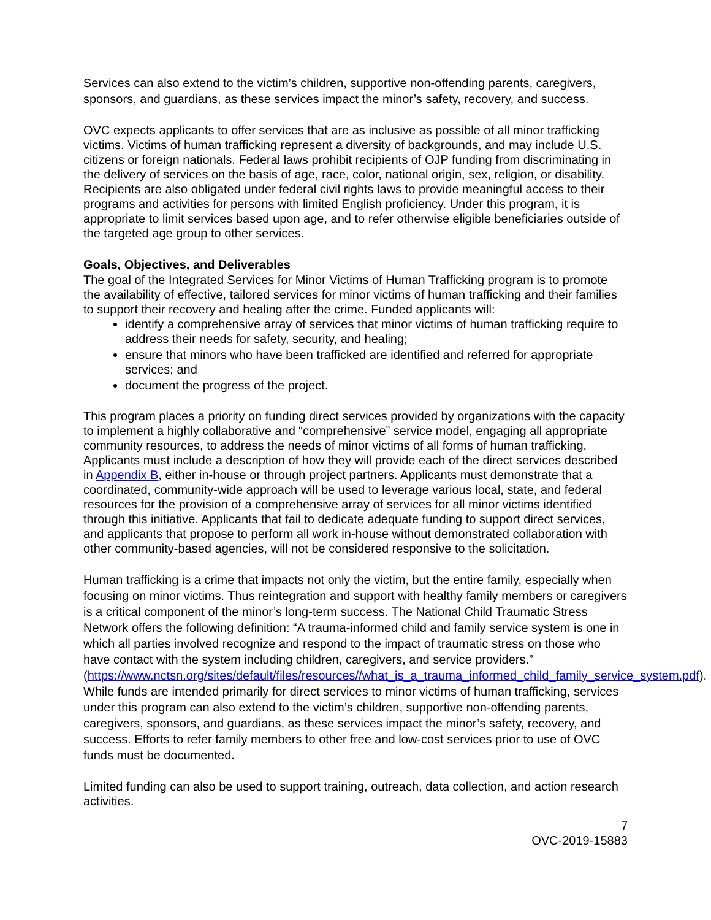Services can also extend to the victim’s children, supportive non-offending parents, caregivers, sponsors, and guardians, as these services impact the minor’s safety, recovery, and success.
OVC expects applicants to offer services that are as inclusive as possible of all minor trafficking victims. Victims of human trafficking represent a diversity of backgrounds, and may include U.S. citizens or foreign nationals. Federal laws prohibit recipients of OJP funding from discriminating in the delivery of services on the basis of age, race, color, national origin, sex, religion, or disability. Recipients are also obligated under federal civil rights laws to provide meaningful access to their programs and activities for persons with limited English proficiency. Under this program, it is appropriate to limit services based upon age, and to refer otherwise eligible beneficiaries outside of the targeted age group to other services.
Goals, Objectives, and Deliverables
The goal of the Integrated Services for Minor Victims of Human Trafficking program is to promote the availability of effective, tailored services for minor victims of human trafficking and their families to support their recovery and healing after the crime. Funded applicants will:
identify a comprehensive array of services that minor victims of human trafficking require to address their needs for safety, security, and healing;
ensure that minors who have been trafficked are identified and referred for appropriate services; and
document the progress of the project.
This program places a priority on funding direct services provided by organizations with the capacity to implement a highly collaborative and “comprehensive” service model, engaging all appropriate community resources, to address the needs of minor victims of all forms of human trafficking. Applicants must include a description of how they will provide each of the direct services described in Appendix B, either in-house or through project partners. Applicants must demonstrate that a coordinated, community-wide approach will be used to leverage various local, state, and federal resources for the provision of a comprehensive array of services for all minor victims identified through this initiative. Applicants that fail to dedicate adequate funding to support direct services, and applicants that propose to perform all work in-house without demonstrated collaboration with other community-based agencies, will not be considered responsive to the solicitation.
Human trafficking is a crime that impacts not only the victim, but the entire family, especially when focusing on minor victims. Thus reintegration and support with healthy family members or caregivers is a critical component of the minor’s long-term success. The National Child Traumatic Stress Network offers the following definition: “A trauma-informed child and family service system is one in which all parties involved recognize and respond to the impact of traumatic stress on those who have contact with the system including children, caregivers, and service providers.” (https://www.nctsn.org/sites/default/files/resources//what_is_a_trauma_informed_child_family_service_system.pdf). While funds are intended primarily for direct services to minor victims of human trafficking, services under this program can also extend to the victim’s children, supportive non-offending parents, caregivers, sponsors, and guardians, as these services impact the minor’s safety, recovery, and success. Efforts to refer family members to other free and low-cost services prior to use of OVC funds must be documented.
Limited funding can also be used to support training, outreach, data collection, and action research activities.
7
OVC-2019-15883